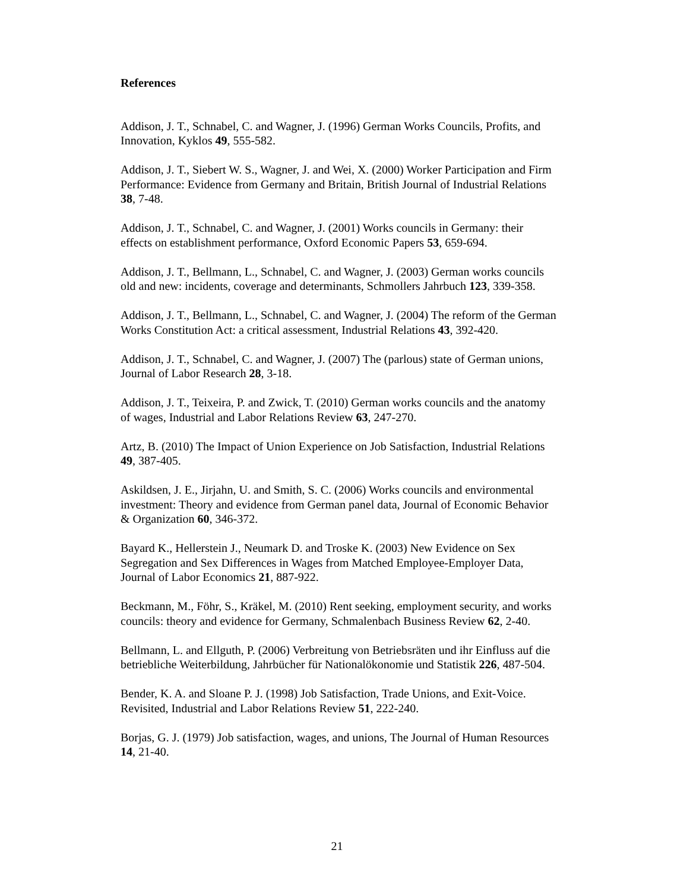References
Addison, J. T., Schnabel, C. and Wagner, J. (1996) German Works Councils, Profits, and Innovation, Kyklos 49, 555-582.
Addison, J. T., Siebert W. S., Wagner, J. and Wei, X. (2000) Worker Participation and Firm Performance: Evidence from Germany and Britain, British Journal of Industrial Relations 38, 7-48.
Addison, J. T., Schnabel, C. and Wagner, J. (2001) Works councils in Germany: their effects on establishment performance, Oxford Economic Papers 53, 659-694.
Addison, J. T., Bellmann, L., Schnabel, C. and Wagner, J. (2003) German works councils old and new: incidents, coverage and determinants, Schmollers Jahrbuch 123, 339-358.
Addison, J. T., Bellmann, L., Schnabel, C. and Wagner, J. (2004) The reform of the German Works Constitution Act: a critical assessment, Industrial Relations 43, 392-420.
Addison, J. T., Schnabel, C. and Wagner, J. (2007) The (parlous) state of German unions, Journal of Labor Research 28, 3-18.
Addison, J. T., Teixeira, P. and Zwick, T. (2010) German works councils and the anatomy of wages, Industrial and Labor Relations Review 63, 247-270.
Artz, B. (2010) The Impact of Union Experience on Job Satisfaction, Industrial Relations 49, 387-405.
Askildsen, J. E., Jirjahn, U. and Smith, S. C. (2006) Works councils and environmental investment: Theory and evidence from German panel data, Journal of Economic Behavior & Organization 60, 346-372.
Bayard K., Hellerstein J., Neumark D. and Troske K. (2003) New Evidence on Sex Segregation and Sex Differences in Wages from Matched Employee-Employer Data, Journal of Labor Economics 21, 887-922.
Beckmann, M., Föhr, S., Kräkel, M. (2010) Rent seeking, employment security, and works councils: theory and evidence for Germany, Schmalenbach Business Review 62, 2-40.
Bellmann, L. and Ellguth, P. (2006) Verbreitung von Betriebsräten und ihr Einfluss auf die betriebliche Weiterbildung, Jahrbücher für Nationalökonomie und Statistik 226, 487-504.
Bender, K. A. and Sloane P. J. (1998) Job Satisfaction, Trade Unions, and Exit-Voice. Revisited, Industrial and Labor Relations Review 51, 222-240.
Borjas, G. J. (1979) Job satisfaction, wages, and unions, The Journal of Human Resources 14, 21-40.
21